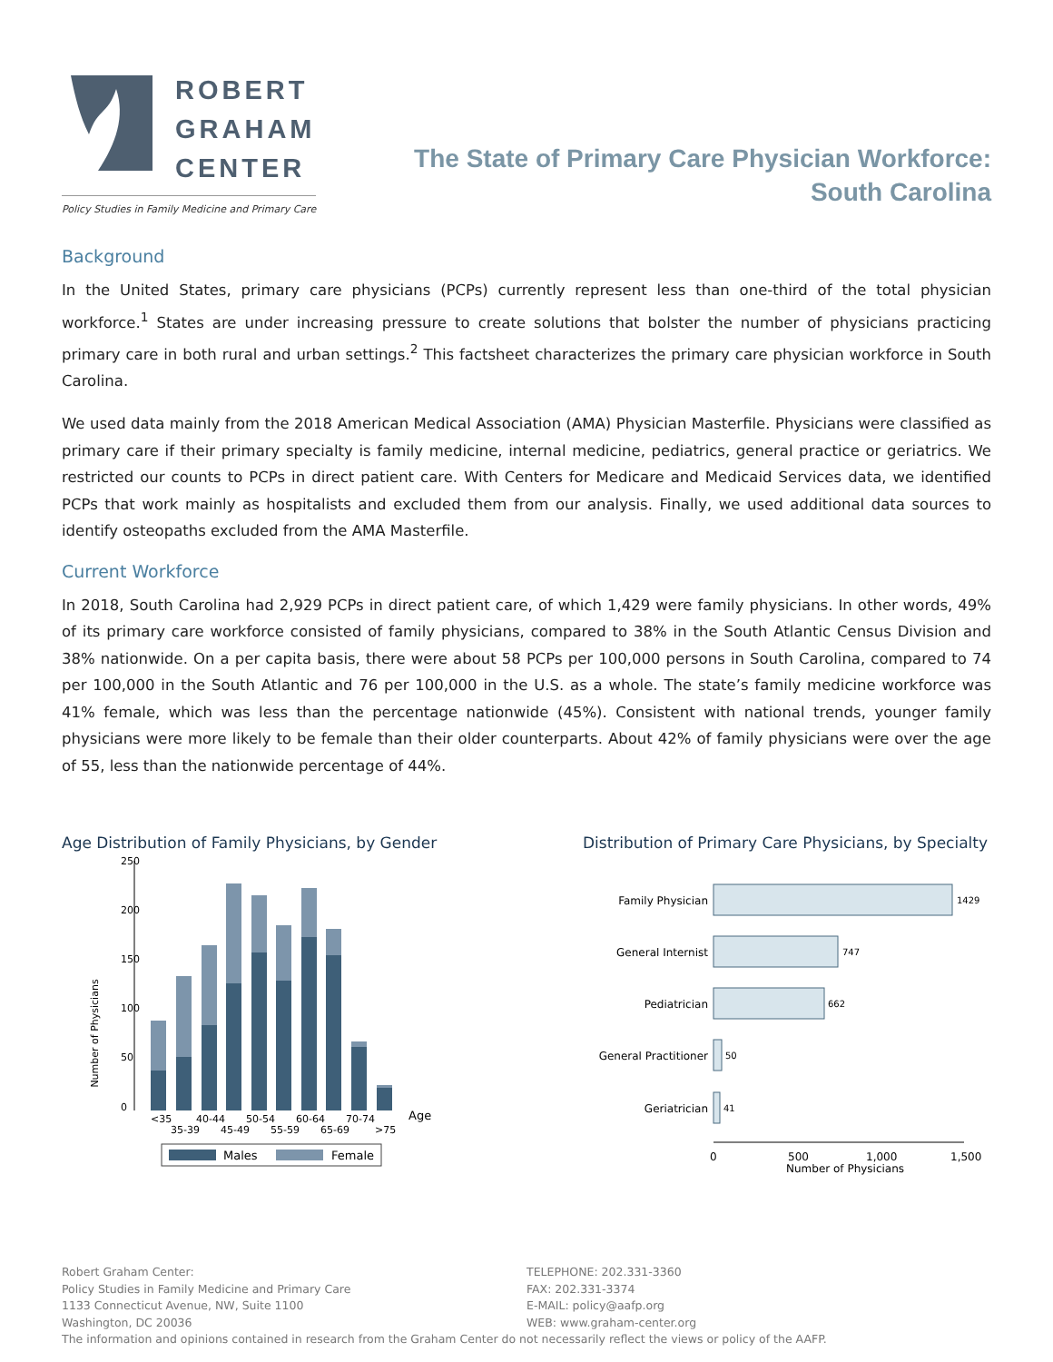ROBERT
GRAHAM
CENTER
Policy Studies in Family Medicine and Primary Care
The State of Primary Care Physician Workforce:
South Carolina
Background
In the United States, primary care physicians (PCPs) currently represent less than one-third of the total physician workforce.<sup>1</sup> States are under increasing pressure to create solutions that bolster the number of physicians practicing primary care in both rural and urban settings.<sup>2</sup> This factsheet characterizes the primary care physician workforce in South Carolina.
We used data mainly from the 2018 American Medical Association (AMA) Physician Masterfile. Physicians were classified as primary care if their primary specialty is family medicine, internal medicine, pediatrics, general practice or geriatrics. We restricted our counts to PCPs in direct patient care. With Centers for Medicare and Medicaid Services data, we identified PCPs that work mainly as hospitalists and excluded them from our analysis. Finally, we used additional data sources to identify osteopaths excluded from the AMA Masterfile.
Current Workforce
In 2018, South Carolina had 2,929 PCPs in direct patient care, of which 1,429 were family physicians. In other words, 49% of its primary care workforce consisted of family physicians, compared to 38% in the South Atlantic Census Division and 38% nationwide. On a per capita basis, there were about 58 PCPs per 100,000 persons in South Carolina, compared to 74 per 100,000 in the South Atlantic and 76 per 100,000 in the U.S. as a whole. The state’s family medicine workforce was 41% female, which was less than the percentage nationwide (45%). Consistent with national trends, younger family physicians were more likely to be female than their older counterparts. About 42% of family physicians were over the age of 55, less than the nationwide percentage of 44%.
Age Distribution of Family Physicians, by Gender
Number of Physicians
0
50
100
150
200
250
<35
35-39
40-44
45-49
50-54
55-59
60-64
65-69
70-74
>75
Age
Males
Female
Distribution of Primary Care Physicians, by Specialty
Family Physician
General Internist
Pediatrician
General Practitioner
Geriatrician
1429
747
662
50
41
0
500
1,000
1,500
Number of Physicians
Robert Graham Center:
Policy Studies in Family Medicine and Primary Care
1133 Connecticut Avenue, NW, Suite 1100
Washington, DC 20036
TELEPHONE: 202.331-3360
FAX: 202.331-3374
E-MAIL: policy@aafp.org
WEB: www.graham-center.org
The information and opinions contained in research from the Graham Center do not necessarily reflect the views or policy of the AAFP.